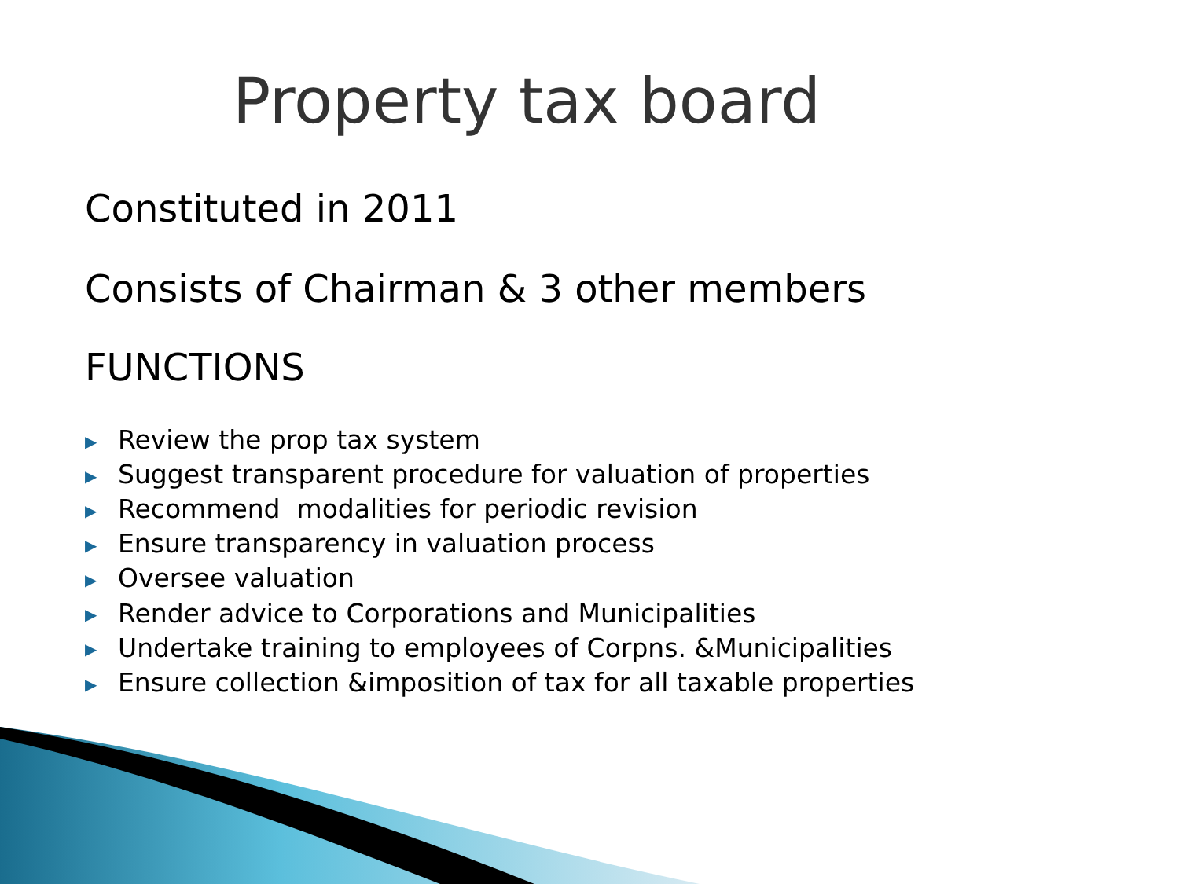Property tax board
Constituted in 2011
Consists of Chairman & 3 other members
FUNCTIONS
▶ Review the prop tax system
▶ Suggest transparent procedure for valuation of properties
▶ Recommend modalities for periodic revision
▶ Ensure transparency in valuation process
▶ Oversee valuation
▶ Render advice to Corporations and Municipalities
▶ Undertake training to employees of Corpns. &Municipalities
▶ Ensure collection &imposition of tax for all taxable properties